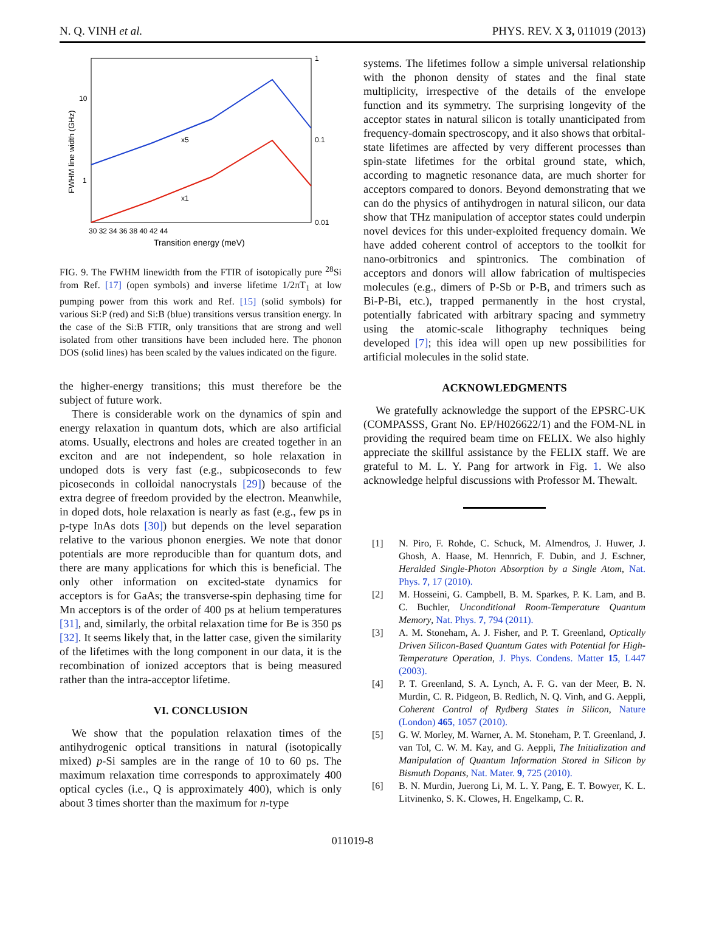N. Q. VINH et al. PHYS. REV. X 3, 011019 (2013)
FWHM line width (GHz)
10
1
1
0.1
0.01
x5
x1
30 32 34 36 38 40 42 44
Transition energy (meV)
FIG. 9. The FWHM linewidth from the FTIR of isotopically pure <sup>28</sup>Si from Ref. [17] (open symbols) and inverse lifetime 1/2πT<sub>1</sub> at low pumping power from this work and Ref. [15] (solid symbols) for various Si:P (red) and Si:B (blue) transitions versus transition energy. In the case of the Si:B FTIR, only transitions that are strong and well isolated from other transitions have been included here. The phonon DOS (solid lines) has been scaled by the values indicated on the figure.
the higher-energy transitions; this must therefore be the subject of future work.
There is considerable work on the dynamics of spin and energy relaxation in quantum dots, which are also artificial atoms. Usually, electrons and holes are created together in an exciton and are not independent, so hole relaxation in undoped dots is very fast (e.g., subpicoseconds to few picoseconds in colloidal nanocrystals [29]) because of the extra degree of freedom provided by the electron. Meanwhile, in doped dots, hole relaxation is nearly as fast (e.g., few ps in p-type InAs dots [30]) but depends on the level separation relative to the various phonon energies. We note that donor potentials are more reproducible than for quantum dots, and there are many applications for which this is beneficial. The only other information on excited-state dynamics for acceptors is for GaAs; the transverse-spin dephasing time for Mn acceptors is of the order of 400 ps at helium temperatures [31], and, similarly, the orbital relaxation time for Be is 350 ps [32]. It seems likely that, in the latter case, given the similarity of the lifetimes with the long component in our data, it is the recombination of ionized acceptors that is being measured rather than the intra-acceptor lifetime.
VI. CONCLUSION
We show that the population relaxation times of the antihydrogenic optical transitions in natural (isotopically mixed) p-Si samples are in the range of 10 to 60 ps. The maximum relaxation time corresponds to approximately 400 optical cycles (i.e., Q is approximately 400), which is only about 3 times shorter than the maximum for n-type
systems. The lifetimes follow a simple universal relationship with the phonon density of states and the final state multiplicity, irrespective of the details of the envelope function and its symmetry. The surprising longevity of the acceptor states in natural silicon is totally unanticipated from frequency-domain spectroscopy, and it also shows that orbital-state lifetimes are affected by very different processes than spin-state lifetimes for the orbital ground state, which, according to magnetic resonance data, are much shorter for acceptors compared to donors. Beyond demonstrating that we can do the physics of antihydrogen in natural silicon, our data show that THz manipulation of acceptor states could underpin novel devices for this under-exploited frequency domain. We have added coherent control of acceptors to the toolkit for nano-orbitronics and spintronics. The combination of acceptors and donors will allow fabrication of multispecies molecules (e.g., dimers of P-Sb or P-B, and trimers such as Bi-P-Bi, etc.), trapped permanently in the host crystal, potentially fabricated with arbitrary spacing and symmetry using the atomic-scale lithography techniques being developed [7]; this idea will open up new possibilities for artificial molecules in the solid state.
ACKNOWLEDGMENTS
We gratefully acknowledge the support of the EPSRC-UK (COMPASSS, Grant No. EP/H026622/1) and the FOM-NL in providing the required beam time on FELIX. We also highly appreciate the skillful assistance by the FELIX staff. We are grateful to M. L. Y. Pang for artwork in Fig. 1. We also acknowledge helpful discussions with Professor M. Thewalt.
[1] N. Piro, F. Rohde, C. Schuck, M. Almendros, J. Huwer, J. Ghosh, A. Haase, M. Hennrich, F. Dubin, and J. Eschner, Heralded Single-Photon Absorption by a Single Atom, Nat. Phys. 7, 17 (2010).
[2] M. Hosseini, G. Campbell, B. M. Sparkes, P. K. Lam, and B. C. Buchler, Unconditional Room-Temperature Quantum Memory, Nat. Phys. 7, 794 (2011).
[3] A. M. Stoneham, A. J. Fisher, and P. T. Greenland, Optically Driven Silicon-Based Quantum Gates with Potential for High-Temperature Operation, J. Phys. Condens. Matter 15, L447 (2003).
[4] P. T. Greenland, S. A. Lynch, A. F. G. van der Meer, B. N. Murdin, C. R. Pidgeon, B. Redlich, N. Q. Vinh, and G. Aeppli, Coherent Control of Rydberg States in Silicon, Nature (London) 465, 1057 (2010).
[5] G. W. Morley, M. Warner, A. M. Stoneham, P. T. Greenland, J. van Tol, C. W. M. Kay, and G. Aeppli, The Initialization and Manipulation of Quantum Information Stored in Silicon by Bismuth Dopants, Nat. Mater. 9, 725 (2010).
[6] B. N. Murdin, Juerong Li, M. L. Y. Pang, E. T. Bowyer, K. L. Litvinenko, S. K. Clowes, H. Engelkamp, C. R.
011019-8